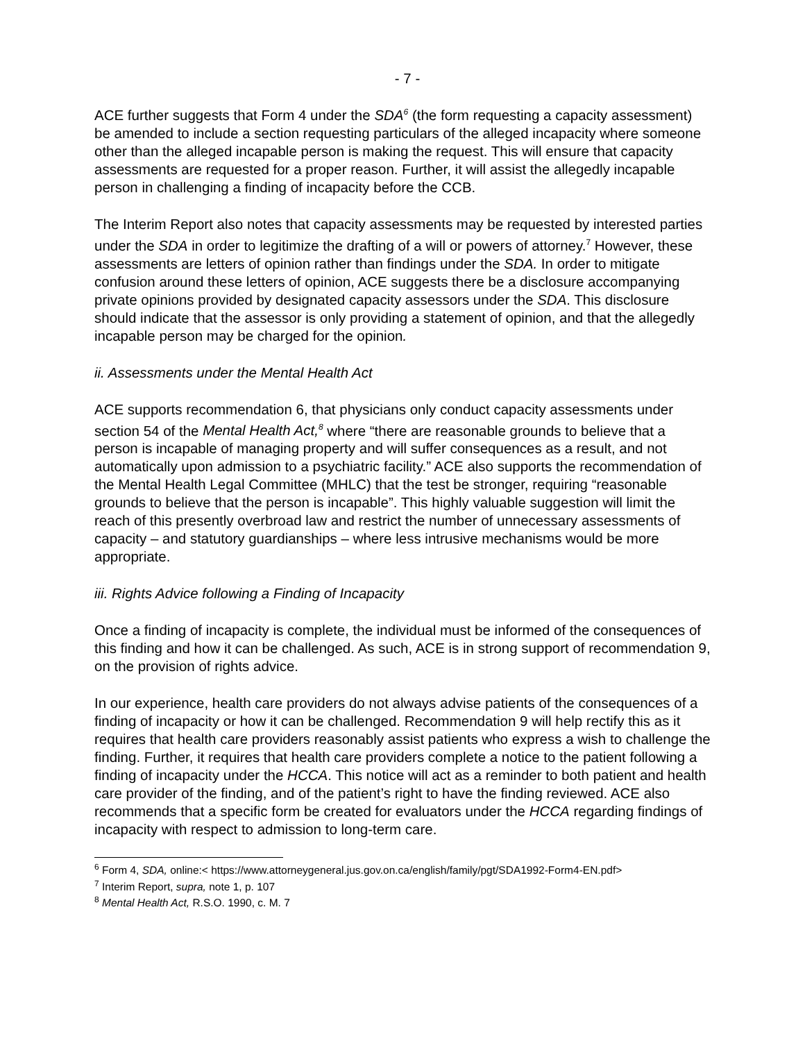- 7 -
ACE further suggests that Form 4 under the SDA<sup>6</sup> (the form requesting a capacity assessment) be amended to include a section requesting particulars of the alleged incapacity where someone other than the alleged incapable person is making the request. This will ensure that capacity assessments are requested for a proper reason. Further, it will assist the allegedly incapable person in challenging a finding of incapacity before the CCB.
The Interim Report also notes that capacity assessments may be requested by interested parties under the SDA in order to legitimize the drafting of a will or powers of attorney.<sup>7</sup> However, these assessments are letters of opinion rather than findings under the SDA. In order to mitigate confusion around these letters of opinion, ACE suggests there be a disclosure accompanying private opinions provided by designated capacity assessors under the SDA. This disclosure should indicate that the assessor is only providing a statement of opinion, and that the allegedly incapable person may be charged for the opinion.
ii. Assessments under the Mental Health Act
ACE supports recommendation 6, that physicians only conduct capacity assessments under section 54 of the Mental Health Act,<sup>8</sup> where “there are reasonable grounds to believe that a person is incapable of managing property and will suffer consequences as a result, and not automatically upon admission to a psychiatric facility.” ACE also supports the recommendation of the Mental Health Legal Committee (MHLC) that the test be stronger, requiring “reasonable grounds to believe that the person is incapable”. This highly valuable suggestion will limit the reach of this presently overbroad law and restrict the number of unnecessary assessments of capacity – and statutory guardianships – where less intrusive mechanisms would be more appropriate.
iii. Rights Advice following a Finding of Incapacity
Once a finding of incapacity is complete, the individual must be informed of the consequences of this finding and how it can be challenged. As such, ACE is in strong support of recommendation 9, on the provision of rights advice.
In our experience, health care providers do not always advise patients of the consequences of a finding of incapacity or how it can be challenged. Recommendation 9 will help rectify this as it requires that health care providers reasonably assist patients who express a wish to challenge the finding. Further, it requires that health care providers complete a notice to the patient following a finding of incapacity under the HCCA. This notice will act as a reminder to both patient and health care provider of the finding, and of the patient’s right to have the finding reviewed. ACE also recommends that a specific form be created for evaluators under the HCCA regarding findings of incapacity with respect to admission to long-term care.
<sup>6</sup> Form 4, SDA, online:< https://www.attorneygeneral.jus.gov.on.ca/english/family/pgt/SDA1992-Form4-EN.pdf>
<sup>7</sup> Interim Report, supra, note 1, p. 107
<sup>8</sup> Mental Health Act, R.S.O. 1990, c. M. 7